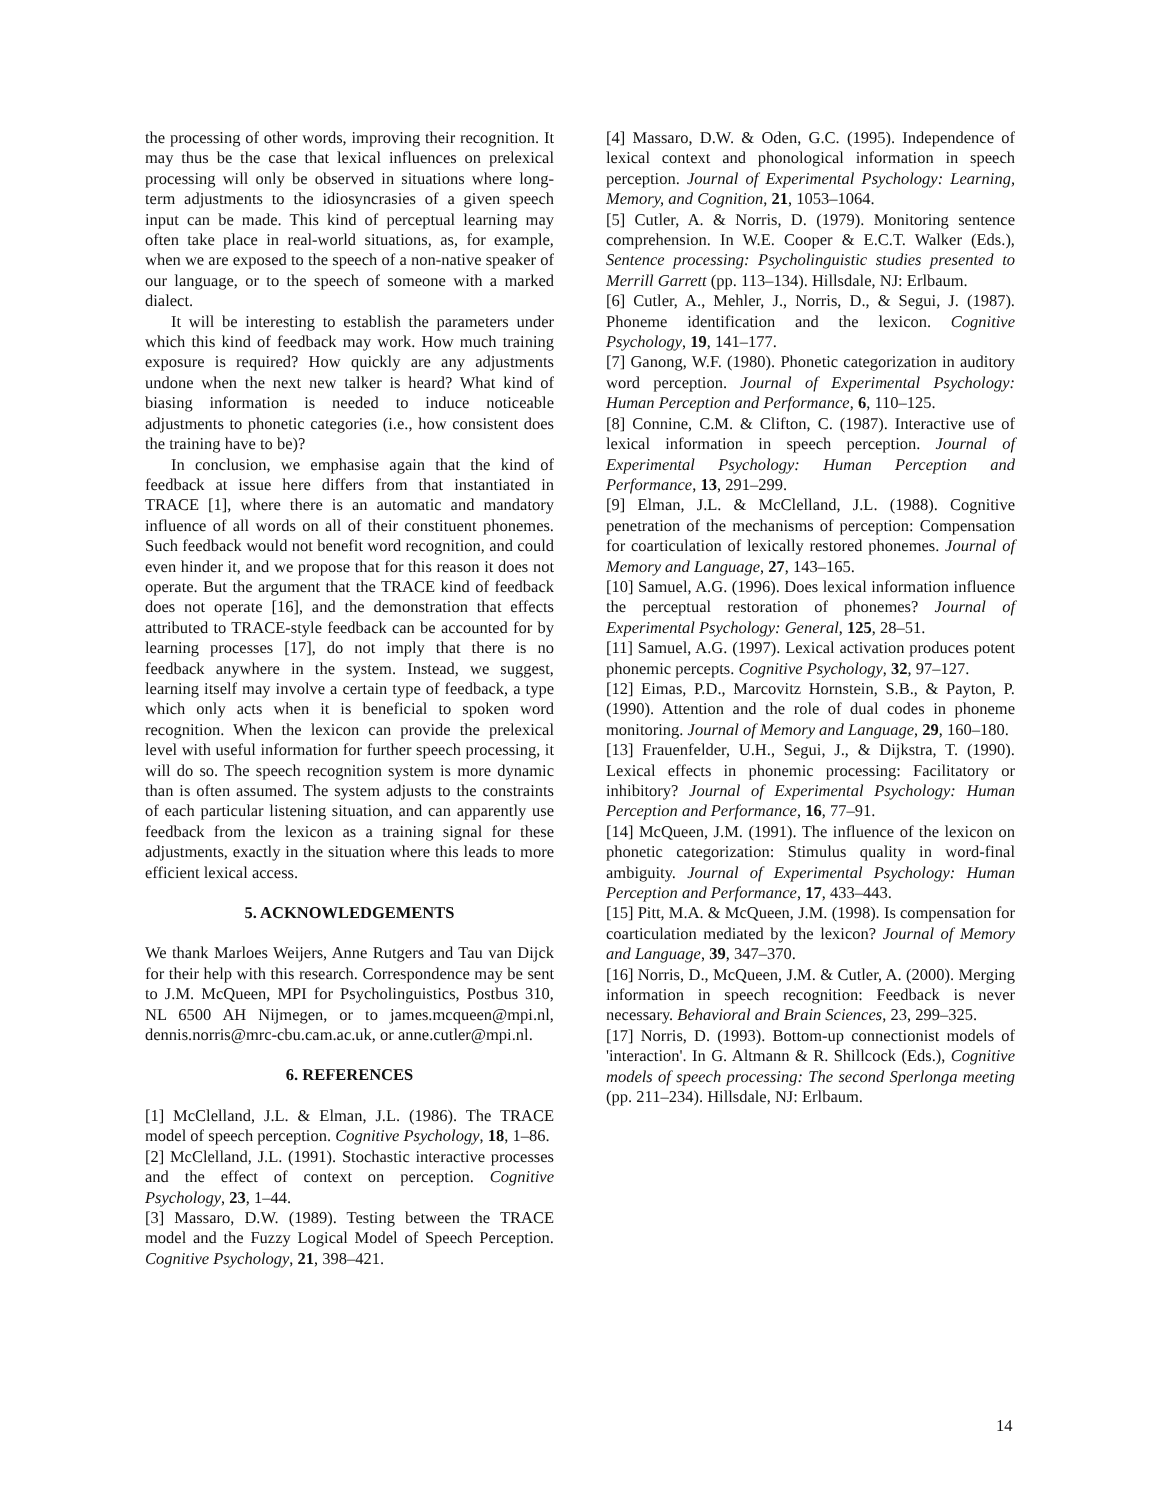the processing of other words, improving their recognition. It may thus be the case that lexical influences on prelexical processing will only be observed in situations where long-term adjustments to the idiosyncrasies of a given speech input can be made. This kind of perceptual learning may often take place in real-world situations, as, for example, when we are exposed to the speech of a non-native speaker of our language, or to the speech of someone with a marked dialect.
It will be interesting to establish the parameters under which this kind of feedback may work. How much training exposure is required? How quickly are any adjustments undone when the next new talker is heard? What kind of biasing information is needed to induce noticeable adjustments to phonetic categories (i.e., how consistent does the training have to be)?
In conclusion, we emphasise again that the kind of feedback at issue here differs from that instantiated in TRACE [1], where there is an automatic and mandatory influence of all words on all of their constituent phonemes. Such feedback would not benefit word recognition, and could even hinder it, and we propose that for this reason it does not operate. But the argument that the TRACE kind of feedback does not operate [16], and the demonstration that effects attributed to TRACE-style feedback can be accounted for by learning processes [17], do not imply that there is no feedback anywhere in the system. Instead, we suggest, learning itself may involve a certain type of feedback, a type which only acts when it is beneficial to spoken word recognition. When the lexicon can provide the prelexical level with useful information for further speech processing, it will do so. The speech recognition system is more dynamic than is often assumed. The system adjusts to the constraints of each particular listening situation, and can apparently use feedback from the lexicon as a training signal for these adjustments, exactly in the situation where this leads to more efficient lexical access.
5. ACKNOWLEDGEMENTS
We thank Marloes Weijers, Anne Rutgers and Tau van Dijck for their help with this research. Correspondence may be sent to J.M. McQueen, MPI for Psycholinguistics, Postbus 310, NL 6500 AH Nijmegen, or to james.mcqueen@mpi.nl, dennis.norris@mrc-cbu.cam.ac.uk, or anne.cutler@mpi.nl.
6. REFERENCES
[1] McClelland, J.L. & Elman, J.L. (1986). The TRACE model of speech perception. Cognitive Psychology, 18, 1–86.
[2] McClelland, J.L. (1991). Stochastic interactive processes and the effect of context on perception. Cognitive Psychology, 23, 1–44.
[3] Massaro, D.W. (1989). Testing between the TRACE model and the Fuzzy Logical Model of Speech Perception. Cognitive Psychology, 21, 398–421.
[4] Massaro, D.W. & Oden, G.C. (1995). Independence of lexical context and phonological information in speech perception. Journal of Experimental Psychology: Learning, Memory, and Cognition, 21, 1053–1064.
[5] Cutler, A. & Norris, D. (1979). Monitoring sentence comprehension. In W.E. Cooper & E.C.T. Walker (Eds.), Sentence processing: Psycholinguistic studies presented to Merrill Garrett (pp. 113–134). Hillsdale, NJ: Erlbaum.
[6] Cutler, A., Mehler, J., Norris, D., & Segui, J. (1987). Phoneme identification and the lexicon. Cognitive Psychology, 19, 141–177.
[7] Ganong, W.F. (1980). Phonetic categorization in auditory word perception. Journal of Experimental Psychology: Human Perception and Performance, 6, 110–125.
[8] Connine, C.M. & Clifton, C. (1987). Interactive use of lexical information in speech perception. Journal of Experimental Psychology: Human Perception and Performance, 13, 291–299.
[9] Elman, J.L. & McClelland, J.L. (1988). Cognitive penetration of the mechanisms of perception: Compensation for coarticulation of lexically restored phonemes. Journal of Memory and Language, 27, 143–165.
[10] Samuel, A.G. (1996). Does lexical information influence the perceptual restoration of phonemes? Journal of Experimental Psychology: General, 125, 28–51.
[11] Samuel, A.G. (1997). Lexical activation produces potent phonemic percepts. Cognitive Psychology, 32, 97–127.
[12] Eimas, P.D., Marcovitz Hornstein, S.B., & Payton, P. (1990). Attention and the role of dual codes in phoneme monitoring. Journal of Memory and Language, 29, 160–180.
[13] Frauenfelder, U.H., Segui, J., & Dijkstra, T. (1990). Lexical effects in phonemic processing: Facilitatory or inhibitory? Journal of Experimental Psychology: Human Perception and Performance, 16, 77–91.
[14] McQueen, J.M. (1991). The influence of the lexicon on phonetic categorization: Stimulus quality in word-final ambiguity. Journal of Experimental Psychology: Human Perception and Performance, 17, 433–443.
[15] Pitt, M.A. & McQueen, J.M. (1998). Is compensation for coarticulation mediated by the lexicon? Journal of Memory and Language, 39, 347–370.
[16] Norris, D., McQueen, J.M. & Cutler, A. (2000). Merging information in speech recognition: Feedback is never necessary. Behavioral and Brain Sciences, 23, 299–325.
[17] Norris, D. (1993). Bottom-up connectionist models of 'interaction'. In G. Altmann & R. Shillcock (Eds.), Cognitive models of speech processing: The second Sperlonga meeting (pp. 211–234). Hillsdale, NJ: Erlbaum.
14